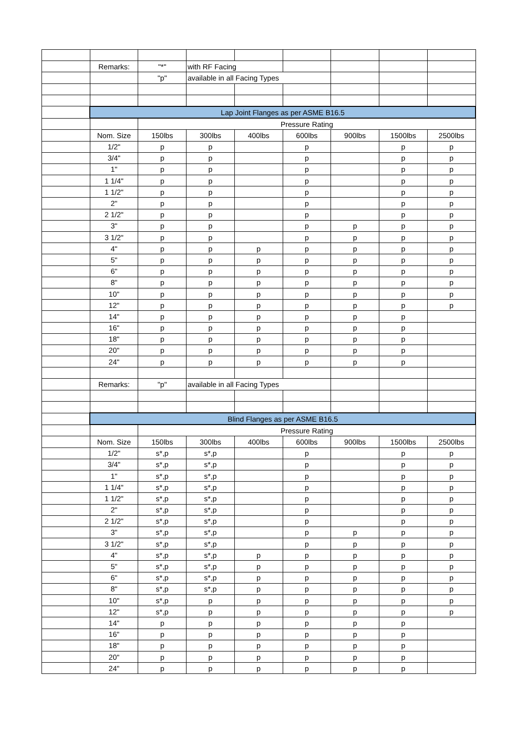| | Remarks: | "*" | with RF Facing | | | | | |
| | | "p" | available in all Facing Types | | | | | |
| | Lap Joint Flanges as per ASME B16.5 | | | | | | | |
| | | Pressure Rating | | | | | | |
| | Nom. Size | 150lbs | 300lbs | 400lbs | 600lbs | 900lbs | 1500lbs | 2500lbs |
| | 1/2" | p | p | | p | | p | p |
| | 3/4" | p | p | | p | | p | p |
| | 1" | p | p | | p | | p | p |
| | 1 1/4" | p | p | | p | | p | p |
| | 1 1/2" | p | p | | p | | p | p |
| | 2" | p | p | | p | | p | p |
| | 2 1/2" | p | p | | p | | p | p |
| | 3" | p | p | | p | p | p | p |
| | 3 1/2" | p | p | | p | p | p | p |
| | 4" | p | p | p | p | p | p | p |
| | 5" | p | p | p | p | p | p | p |
| | 6" | p | p | p | p | p | p | p |
| | 8" | p | p | p | p | p | p | p |
| | 10" | p | p | p | p | p | p | p |
| | 12" | p | p | p | p | p | p | p |
| | 14" | p | p | p | p | p | p | |
| | 16" | p | p | p | p | p | p | |
| | 18" | p | p | p | p | p | p | |
| | 20" | p | p | p | p | p | p | |
| | 24" | p | p | p | p | p | p | |
| | Remarks: | "p" | available in all Facing Types | | | | | |
| | Blind Flanges as per ASME B16.5 | | | | | | | |
| | | Pressure Rating | | | | | | |
| | Nom. Size | 150lbs | 300lbs | 400lbs | 600lbs | 900lbs | 1500lbs | 2500lbs |
| | 1/2" | s*,p | s*,p | | p | | p | p |
| | 3/4" | s*,p | s*,p | | p | | p | p |
| | 1" | s*,p | s*,p | | p | | p | p |
| | 1 1/4" | s*,p | s*,p | | p | | p | p |
| | 1 1/2" | s*,p | s*,p | | p | | p | p |
| | 2" | s*,p | s*,p | | p | | p | p |
| | 2 1/2" | s*,p | s*,p | | p | | p | p |
| | 3" | s*,p | s*,p | | p | p | p | p |
| | 3 1/2" | s*,p | s*,p | | p | p | p | p |
| | 4" | s*,p | s*,p | p | p | p | p | p |
| | 5" | s*,p | s*,p | p | p | p | p | p |
| | 6" | s*,p | s*,p | p | p | p | p | p |
| | 8" | s*,p | s*,p | p | p | p | p | p |
| | 10" | s*,p | p | p | p | p | p | p |
| | 12" | s*,p | p | p | p | p | p | p |
| | 14" | p | p | p | p | p | p | |
| | 16" | p | p | p | p | p | p | |
| | 18" | p | p | p | p | p | p | |
| | 20" | p | p | p | p | p | p | |
| | 24" | p | p | p | p | p | p | |